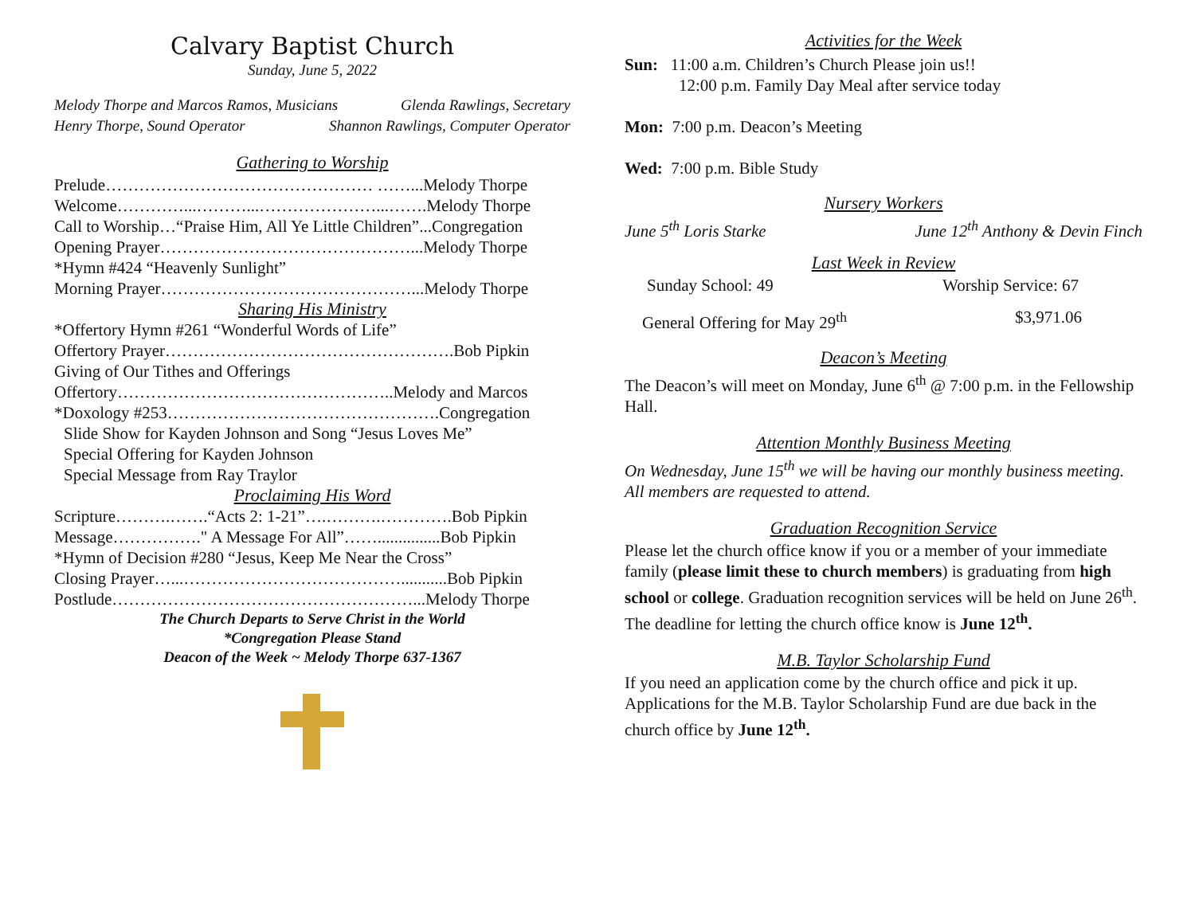Calvary Baptist Church
Sunday, June 5, 2022
Melody Thorpe and Marcos Ramos, Musicians Glenda Rawlings, Secretary
Henry Thorpe, Sound Operator Shannon Rawlings, Computer Operator
Gathering to Worship
Prelude………………………………………… ……...Melody Thorpe
Welcome…………...………...…………………...…….Melody Thorpe
Call to Worship…“Praise Him, All Ye Little Children”...Congregation
Opening Prayer………………………………………...Melody Thorpe
*Hymn #424 “Heavenly Sunlight”
Morning Prayer………………………………………...Melody Thorpe
Sharing His Ministry
*Offertory Hymn #261 “Wonderful Words of Life”
Offertory Prayer…………………………………………….Bob Pipkin
Giving of Our Tithes and Offerings
Offertory…………………………………………..Melody and Marcos
*Doxology #253………………………………………….Congregation
Slide Show for Kayden Johnson and Song “Jesus Loves Me”
Special Offering for Kayden Johnson
Special Message from Ray Traylor
Proclaiming His Word
Scripture……….…….“Acts 2: 1-21”….……….………….Bob Pipkin
Message……………." A Message For All”……...............Bob Pipkin
*Hymn of Decision #280 “Jesus, Keep Me Near the Cross”
Closing Prayer…...…………………………………...........Bob Pipkin
Postlude………………………………………………...Melody Thorpe
The Church Departs to Serve Christ in the World
*Congregation Please Stand
Deacon of the Week ~ Melody Thorpe 637-1367
Activities for the Week
Sun: 11:00 a.m. Children’s Church Please join us!!
12:00 p.m. Family Day Meal after service today
Mon: 7:00 p.m. Deacon’s Meeting
Wed: 7:00 p.m. Bible Study
Nursery Workers
June 5<sup>th</sup> Loris Starke June 12<sup>th</sup> Anthony & Devin Finch
Last Week in Review
Sunday School: 49 Worship Service: 67
General Offering for May 29<sup>th</sup> $3,971.06
Deacon’s Meeting
The Deacon’s will meet on Monday, June 6<sup>th</sup> @ 7:00 p.m. in the Fellowship Hall.
Attention Monthly Business Meeting
On Wednesday, June 15<sup>th</sup> we will be having our monthly business meeting. All members are requested to attend.
Graduation Recognition Service
Please let the church office know if you or a member of your immediate family (please limit these to church members) is graduating from high school or college. Graduation recognition services will be held on June 26<sup>th</sup>. The deadline for letting the church office know is June 12<sup>th</sup>.
M.B. Taylor Scholarship Fund
If you need an application come by the church office and pick it up. Applications for the M.B. Taylor Scholarship Fund are due back in the church office by June 12<sup>th</sup>.